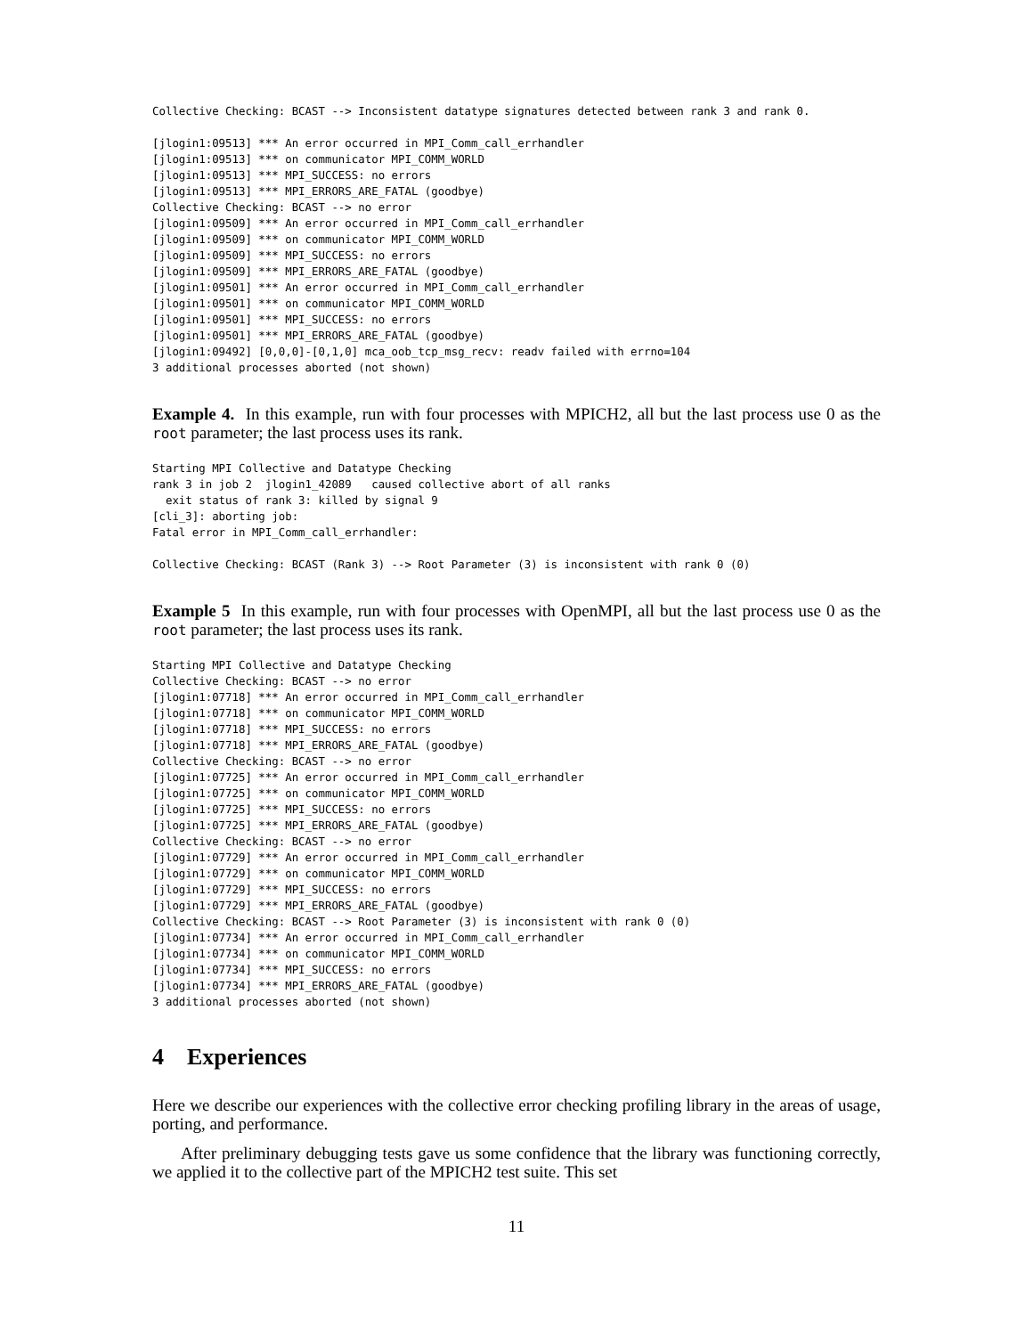Collective Checking: BCAST --> Inconsistent datatype signatures detected between rank 3 and rank 0.
[jlogin1:09513] *** An error occurred in MPI_Comm_call_errhandler
[jlogin1:09513] *** on communicator MPI_COMM_WORLD
[jlogin1:09513] *** MPI_SUCCESS: no errors
[jlogin1:09513] *** MPI_ERRORS_ARE_FATAL (goodbye)
Collective Checking: BCAST --> no error
[jlogin1:09509] *** An error occurred in MPI_Comm_call_errhandler
[jlogin1:09509] *** on communicator MPI_COMM_WORLD
[jlogin1:09509] *** MPI_SUCCESS: no errors
[jlogin1:09509] *** MPI_ERRORS_ARE_FATAL (goodbye)
[jlogin1:09501] *** An error occurred in MPI_Comm_call_errhandler
[jlogin1:09501] *** on communicator MPI_COMM_WORLD
[jlogin1:09501] *** MPI_SUCCESS: no errors
[jlogin1:09501] *** MPI_ERRORS_ARE_FATAL (goodbye)
[jlogin1:09492] [0,0,0]-[0,1,0] mca_oob_tcp_msg_recv: readv failed with errno=104
3 additional processes aborted (not shown)
Example 4. In this example, run with four processes with MPICH2, all but the last process use 0 as the root parameter; the last process uses its rank.
Starting MPI Collective and Datatype Checking
rank 3 in job 2  jlogin1_42089   caused collective abort of all ranks
  exit status of rank 3: killed by signal 9
[cli_3]: aborting job:
Fatal error in MPI_Comm_call_errhandler:
Collective Checking: BCAST (Rank 3) --> Root Parameter (3) is inconsistent with rank 0 (0)
Example 5 In this example, run with four processes with OpenMPI, all but the last process use 0 as the root parameter; the last process uses its rank.
Starting MPI Collective and Datatype Checking
Collective Checking: BCAST --> no error
[jlogin1:07718] *** An error occurred in MPI_Comm_call_errhandler
[jlogin1:07718] *** on communicator MPI_COMM_WORLD
[jlogin1:07718] *** MPI_SUCCESS: no errors
[jlogin1:07718] *** MPI_ERRORS_ARE_FATAL (goodbye)
Collective Checking: BCAST --> no error
[jlogin1:07725] *** An error occurred in MPI_Comm_call_errhandler
[jlogin1:07725] *** on communicator MPI_COMM_WORLD
[jlogin1:07725] *** MPI_SUCCESS: no errors
[jlogin1:07725] *** MPI_ERRORS_ARE_FATAL (goodbye)
Collective Checking: BCAST --> no error
[jlogin1:07729] *** An error occurred in MPI_Comm_call_errhandler
[jlogin1:07729] *** on communicator MPI_COMM_WORLD
[jlogin1:07729] *** MPI_SUCCESS: no errors
[jlogin1:07729] *** MPI_ERRORS_ARE_FATAL (goodbye)
Collective Checking: BCAST --> Root Parameter (3) is inconsistent with rank 0 (0)
[jlogin1:07734] *** An error occurred in MPI_Comm_call_errhandler
[jlogin1:07734] *** on communicator MPI_COMM_WORLD
[jlogin1:07734] *** MPI_SUCCESS: no errors
[jlogin1:07734] *** MPI_ERRORS_ARE_FATAL (goodbye)
3 additional processes aborted (not shown)
4 Experiences
Here we describe our experiences with the collective error checking profiling library in the areas of usage, porting, and performance.
After preliminary debugging tests gave us some confidence that the library was functioning correctly, we applied it to the collective part of the MPICH2 test suite. This set
11